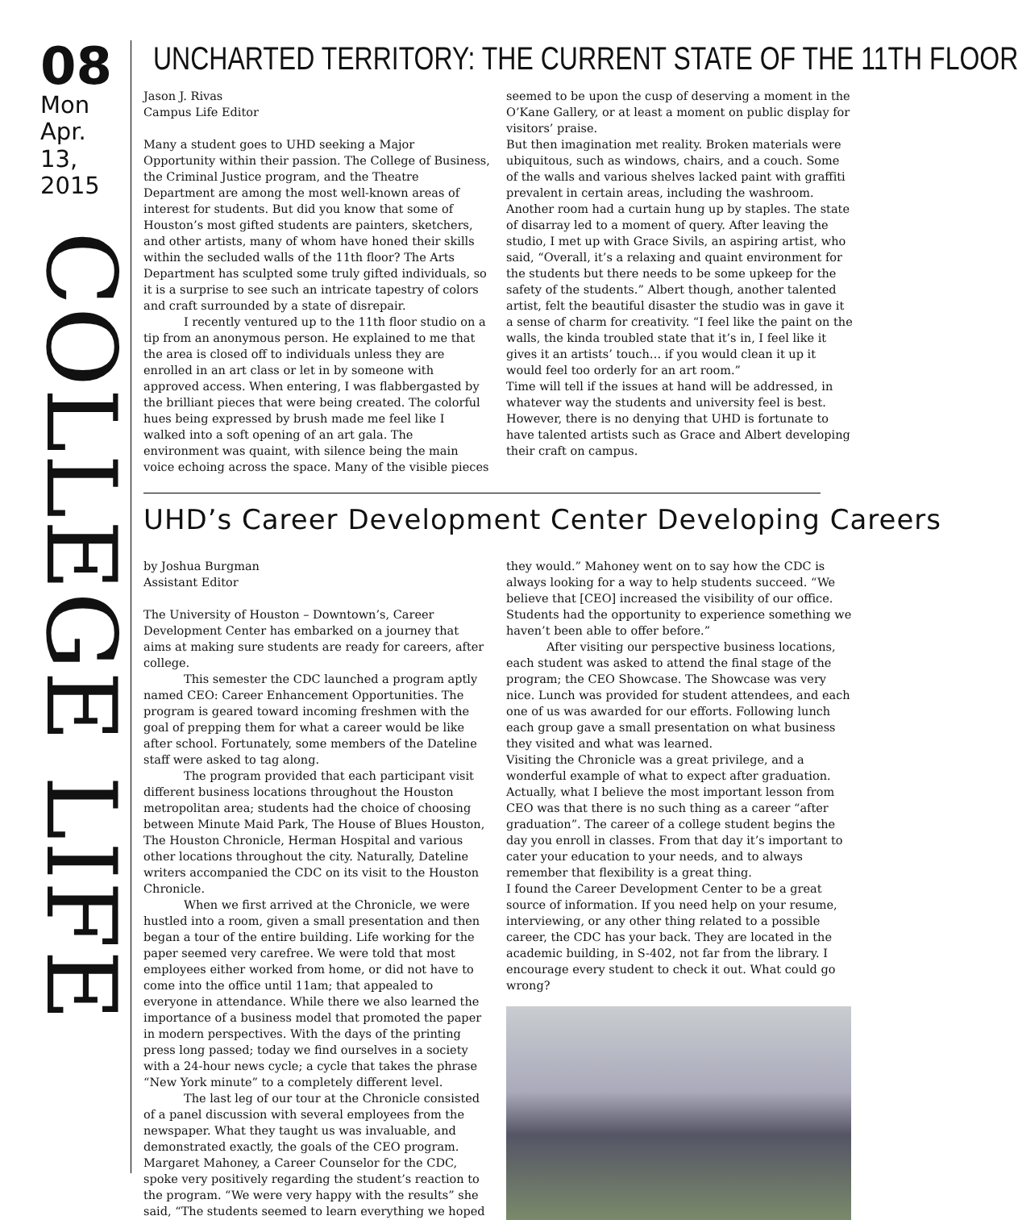08
Mon
Apr. 13,
2015
COLLEGE LIFE
UNCHARTED TERRITORY: THE CURRENT STATE OF THE 11TH FLOOR
Jason J. Rivas
Campus Life Editor
Many a student goes to UHD seeking a Major Opportunity within their passion. The College of Business, the Criminal Justice program, and the Theatre Department are among the most well-known areas of interest for students. But did you know that some of Houston’s most gifted students are painters, sketchers, and other artists, many of whom have honed their skills within the secluded walls of the 11th floor? The Arts Department has sculpted some truly gifted individuals, so it is a surprise to see such an intricate tapestry of colors and craft surrounded by a state of disrepair.
I recently ventured up to the 11th floor studio on a tip from an anonymous person. He explained to me that the area is closed off to individuals unless they are enrolled in an art class or let in by someone with approved access. When entering, I was flabbergasted by the brilliant pieces that were being created. The colorful hues being expressed by brush made me feel like I walked into a soft opening of an art gala. The environment was quaint, with silence being the main voice echoing across the space. Many of the visible pieces seemed to be upon the cusp of deserving a moment in the O’Kane Gallery, or at least a moment on public display for visitors’ praise.
But then imagination met reality. Broken materials were ubiquitous, such as windows, chairs, and a couch. Some of the walls and various shelves lacked paint with graffiti prevalent in certain areas, including the washroom. Another room had a curtain hung up by staples. The state of disarray led to a moment of query. After leaving the studio, I met up with Grace Sivils, an aspiring artist, who said, “Overall, it’s a relaxing and quaint environment for the students but there needs to be some upkeep for the safety of the students.” Albert though, another talented artist, felt the beautiful disaster the studio was in gave it a sense of charm for creativity. “I feel like the paint on the walls, the kinda troubled state that it’s in, I feel like it gives it an artists’ touch… if you would clean it up it would feel too orderly for an art room.”
Time will tell if the issues at hand will be addressed, in whatever way the students and university feel is best. However, there is no denying that UHD is fortunate to have talented artists such as Grace and Albert developing their craft on campus.
UHD’s Career Development Center Developing Careers
by Joshua Burgman
Assistant Editor
The University of Houston – Downtown’s, Career Development Center has embarked on a journey that aims at making sure students are ready for careers, after college.
This semester the CDC launched a program aptly named CEO: Career Enhancement Opportunities. The program is geared toward incoming freshmen with the goal of prepping them for what a career would be like after school. Fortunately, some members of the Dateline staff were asked to tag along.
The program provided that each participant visit different business locations throughout the Houston metropolitan area; students had the choice of choosing between Minute Maid Park, The House of Blues Houston, The Houston Chronicle, Herman Hospital and various other locations throughout the city. Naturally, Dateline writers accompanied the CDC on its visit to the Houston Chronicle.
When we first arrived at the Chronicle, we were hustled into a room, given a small presentation and then began a tour of the entire building. Life working for the paper seemed very carefree. We were told that most employees either worked from home, or did not have to come into the office until 11am; that appealed to everyone in attendance. While there we also learned the importance of a business model that promoted the paper in modern perspectives. With the days of the printing press long passed; today we find ourselves in a society with a 24-hour news cycle; a cycle that takes the phrase “New York minute” to a completely different level.
The last leg of our tour at the Chronicle consisted of a panel discussion with several employees from the newspaper. What they taught us was invaluable, and demonstrated exactly, the goals of the CEO program. Margaret Mahoney, a Career Counselor for the CDC, spoke very positively regarding the student’s reaction to the program. “We were very happy with the results” she said, “The students seemed to learn everything we hoped they would.” Mahoney went on to say how the CDC is always looking for a way to help students succeed. “We believe that [CEO] increased the visibility of our office. Students had the opportunity to experience something we haven’t been able to offer before.”
After visiting our perspective business locations, each student was asked to attend the final stage of the program; the CEO Showcase. The Showcase was very nice. Lunch was provided for student attendees, and each one of us was awarded for our efforts. Following lunch each group gave a small presentation on what business they visited and what was learned.
Visiting the Chronicle was a great privilege, and a wonderful example of what to expect after graduation. Actually, what I believe the most important lesson from CEO was that there is no such thing as a career “after graduation”. The career of a college student begins the day you enroll in classes. From that day it’s important to cater your education to your needs, and to always remember that flexibility is a great thing.
I found the Career Development Center to be a great source of information. If you need help on your resume, interviewing, or any other thing related to a possible career, the CDC has your back. They are located in the academic building, in S-402, not far from the library. I encourage every student to check it out. What could go wrong?